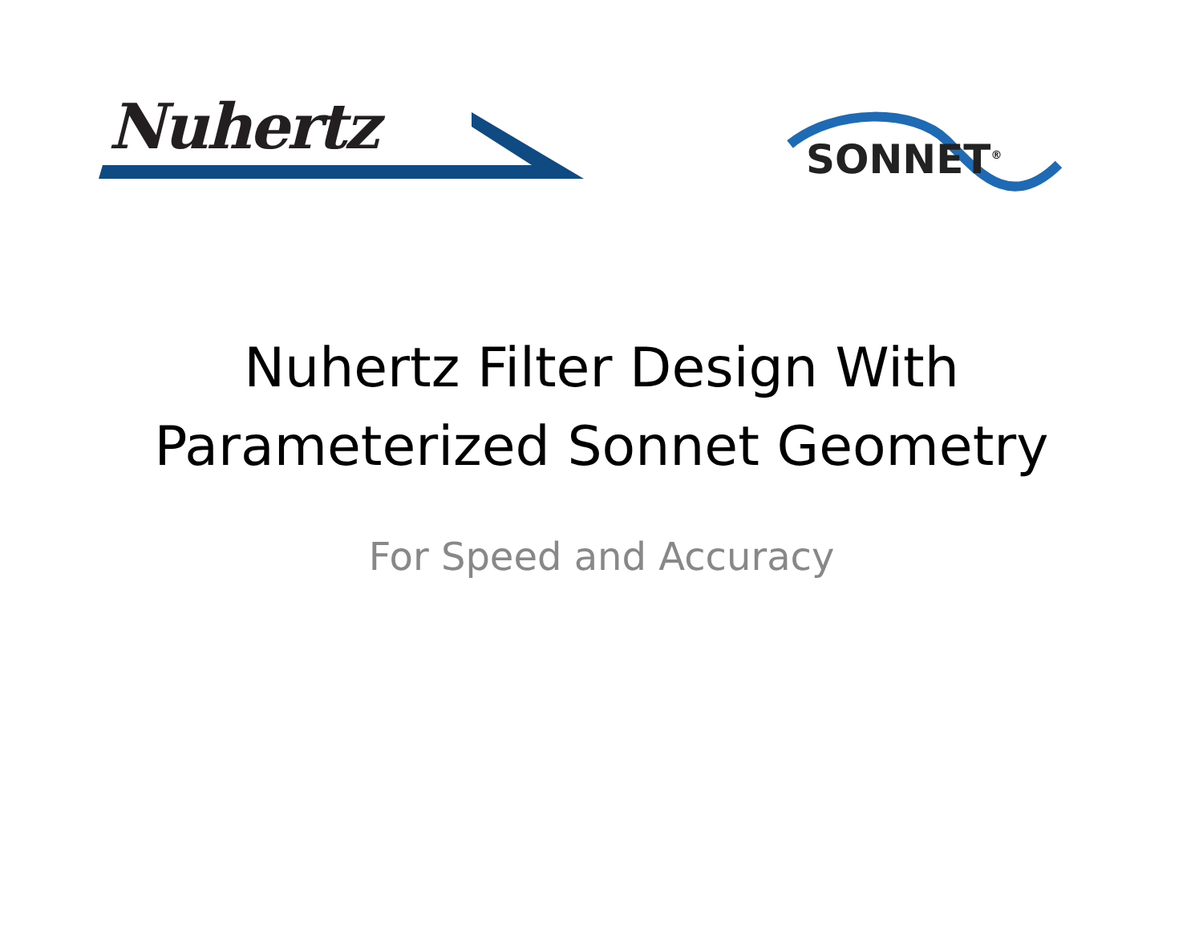Nuhertz SONNET<sup>®</sup>
Nuhertz Filter Design With
Parameterized Sonnet Geometry
For Speed and Accuracy